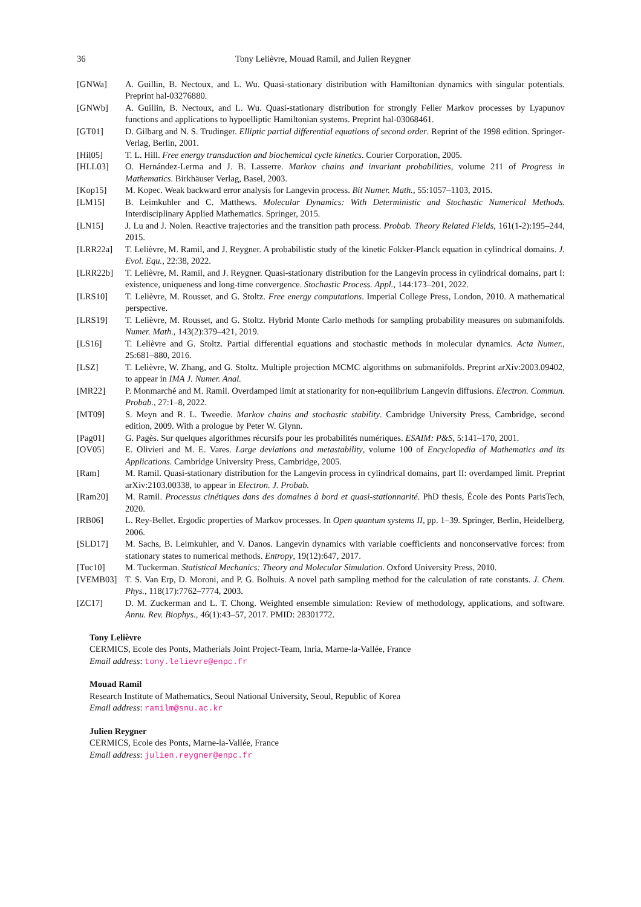36 Tony Lelièvre, Mouad Ramil, and Julien Reygner
[GNWa] A. Guillin, B. Nectoux, and L. Wu. Quasi-stationary distribution with Hamiltonian dynamics with singular potentials. Preprint hal-03276880.
[GNWb] A. Guillin, B. Nectoux, and L. Wu. Quasi-stationary distribution for strongly Feller Markov processes by Lyapunov functions and applications to hypoelliptic Hamiltonian systems. Preprint hal-03068461.
[GT01] D. Gilbarg and N. S. Trudinger. Elliptic partial differential equations of second order. Reprint of the 1998 edition. Springer-Verlag, Berlin, 2001.
[Hil05] T. L. Hill. Free energy transduction and biochemical cycle kinetics. Courier Corporation, 2005.
[HLL03] O. Hernández-Lerma and J. B. Lasserre. Markov chains and invariant probabilities, volume 211 of Progress in Mathematics. Birkhäuser Verlag, Basel, 2003.
[Kop15] M. Kopec. Weak backward error analysis for Langevin process. Bit Numer. Math., 55:1057–1103, 2015.
[LM15] B. Leimkuhler and C. Matthews. Molecular Dynamics: With Deterministic and Stochastic Numerical Methods. Interdisciplinary Applied Mathematics. Springer, 2015.
[LN15] J. Lu and J. Nolen. Reactive trajectories and the transition path process. Probab. Theory Related Fields, 161(1-2):195–244, 2015.
[LRR22a] T. Lelièvre, M. Ramil, and J. Reygner. A probabilistic study of the kinetic Fokker-Planck equation in cylindrical domains. J. Evol. Equ., 22:38, 2022.
[LRR22b] T. Lelièvre, M. Ramil, and J. Reygner. Quasi-stationary distribution for the Langevin process in cylindrical domains, part I: existence, uniqueness and long-time convergence. Stochastic Process. Appl., 144:173–201, 2022.
[LRS10] T. Lelièvre, M. Rousset, and G. Stoltz. Free energy computations. Imperial College Press, London, 2010. A mathematical perspective.
[LRS19] T. Lelièvre, M. Rousset, and G. Stoltz. Hybrid Monte Carlo methods for sampling probability measures on submanifolds. Numer. Math., 143(2):379–421, 2019.
[LS16] T. Lelièvre and G. Stoltz. Partial differential equations and stochastic methods in molecular dynamics. Acta Numer., 25:681–880, 2016.
[LSZ] T. Lelièvre, W. Zhang, and G. Stoltz. Multiple projection MCMC algorithms on submanifolds. Preprint arXiv:2003.09402, to appear in IMA J. Numer. Anal.
[MR22] P. Monmarché and M. Ramil. Overdamped limit at stationarity for non-equilibrium Langevin diffusions. Electron. Commun. Probab., 27:1–8, 2022.
[MT09] S. Meyn and R. L. Tweedie. Markov chains and stochastic stability. Cambridge University Press, Cambridge, second edition, 2009. With a prologue by Peter W. Glynn.
[Pag01] G. Pagès. Sur quelques algorithmes récursifs pour les probabilités numériques. ESAIM: P&S, 5:141–170, 2001.
[OV05] E. Olivieri and M. E. Vares. Large deviations and metastability, volume 100 of Encyclopedia of Mathematics and its Applications. Cambridge University Press, Cambridge, 2005.
[Ram] M. Ramil. Quasi-stationary distribution for the Langevin process in cylindrical domains, part II: overdamped limit. Preprint arXiv:2103.00338, to appear in Electron. J. Probab.
[Ram20] M. Ramil. Processus cinétiques dans des domaines à bord et quasi-stationnarité. PhD thesis, École des Ponts ParisTech, 2020.
[RB06] L. Rey-Bellet. Ergodic properties of Markov processes. In Open quantum systems II, pp. 1–39. Springer, Berlin, Heidelberg, 2006.
[SLD17] M. Sachs, B. Leimkuhler, and V. Danos. Langevin dynamics with variable coefficients and nonconservative forces: from stationary states to numerical methods. Entropy, 19(12):647, 2017.
[Tuc10] M. Tuckerman. Statistical Mechanics: Theory and Molecular Simulation. Oxford University Press, 2010.
[VEMB03] T. S. Van Erp, D. Moroni, and P. G. Bolhuis. A novel path sampling method for the calculation of rate constants. J. Chem. Phys., 118(17):7762–7774, 2003.
[ZC17] D. M. Zuckerman and L. T. Chong. Weighted ensemble simulation: Review of methodology, applications, and software. Annu. Rev. Biophys., 46(1):43–57, 2017. PMID: 28301772.
Tony Lelièvre
CERMICS, Ecole des Ponts, Matherials Joint Project-Team, Inria, Marne-la-Vallée, France
Email address: tony.lelievre@enpc.fr
Mouad Ramil
Research Institute of Mathematics, Seoul National University, Seoul, Republic of Korea
Email address: ramilm@snu.ac.kr
Julien Reygner
CERMICS, Ecole des Ponts, Marne-la-Vallée, France
Email address: julien.reygner@enpc.fr